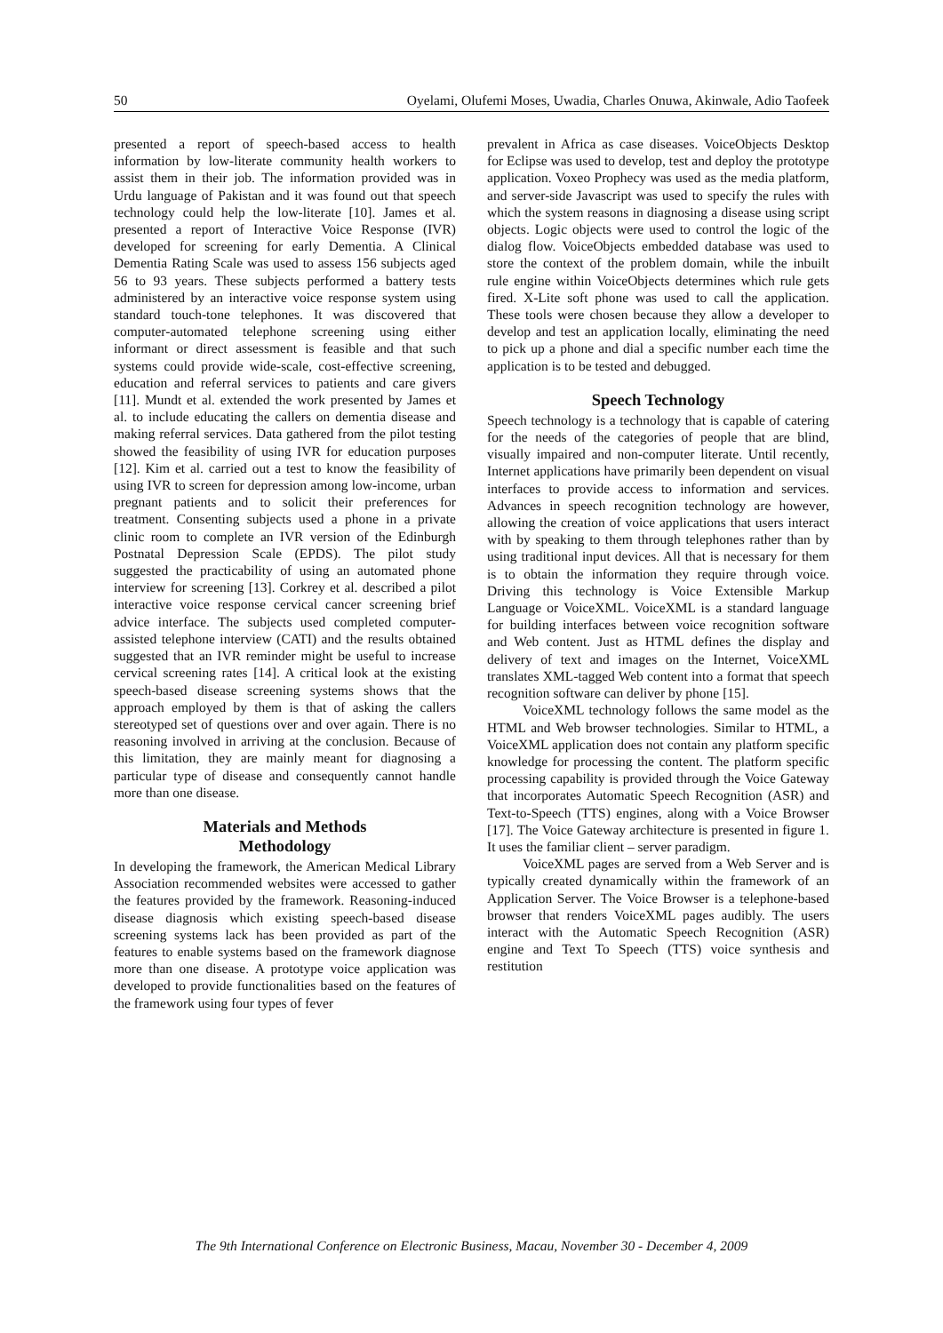50 Oyelami, Olufemi Moses, Uwadia, Charles Onuwa, Akinwale, Adio Taofeek
presented a report of speech-based access to health information by low-literate community health workers to assist them in their job. The information provided was in Urdu language of Pakistan and it was found out that speech technology could help the low-literate [10]. James et al. presented a report of Interactive Voice Response (IVR) developed for screening for early Dementia. A Clinical Dementia Rating Scale was used to assess 156 subjects aged 56 to 93 years. These subjects performed a battery tests administered by an interactive voice response system using standard touch-tone telephones. It was discovered that computer-automated telephone screening using either informant or direct assessment is feasible and that such systems could provide wide-scale, cost-effective screening, education and referral services to patients and care givers [11]. Mundt et al. extended the work presented by James et al. to include educating the callers on dementia disease and making referral services. Data gathered from the pilot testing showed the feasibility of using IVR for education purposes [12]. Kim et al. carried out a test to know the feasibility of using IVR to screen for depression among low-income, urban pregnant patients and to solicit their preferences for treatment. Consenting subjects used a phone in a private clinic room to complete an IVR version of the Edinburgh Postnatal Depression Scale (EPDS). The pilot study suggested the practicability of using an automated phone interview for screening [13]. Corkrey et al. described a pilot interactive voice response cervical cancer screening brief advice interface. The subjects used completed computer-assisted telephone interview (CATI) and the results obtained suggested that an IVR reminder might be useful to increase cervical screening rates [14]. A critical look at the existing speech-based disease screening systems shows that the approach employed by them is that of asking the callers stereotyped set of questions over and over again. There is no reasoning involved in arriving at the conclusion. Because of this limitation, they are mainly meant for diagnosing a particular type of disease and consequently cannot handle more than one disease.
Materials and Methods
Methodology
In developing the framework, the American Medical Library Association recommended websites were accessed to gather the features provided by the framework. Reasoning-induced disease diagnosis which existing speech-based disease screening systems lack has been provided as part of the features to enable systems based on the framework diagnose more than one disease. A prototype voice application was developed to provide functionalities based on the features of the framework using four types of fever
prevalent in Africa as case diseases. VoiceObjects Desktop for Eclipse was used to develop, test and deploy the prototype application. Voxeo Prophecy was used as the media platform, and server-side Javascript was used to specify the rules with which the system reasons in diagnosing a disease using script objects. Logic objects were used to control the logic of the dialog flow. VoiceObjects embedded database was used to store the context of the problem domain, while the inbuilt rule engine within VoiceObjects determines which rule gets fired. X-Lite soft phone was used to call the application. These tools were chosen because they allow a developer to develop and test an application locally, eliminating the need to pick up a phone and dial a specific number each time the application is to be tested and debugged.
Speech Technology
Speech technology is a technology that is capable of catering for the needs of the categories of people that are blind, visually impaired and non-computer literate. Until recently, Internet applications have primarily been dependent on visual interfaces to provide access to information and services. Advances in speech recognition technology are however, allowing the creation of voice applications that users interact with by speaking to them through telephones rather than by using traditional input devices. All that is necessary for them is to obtain the information they require through voice. Driving this technology is Voice Extensible Markup Language or VoiceXML. VoiceXML is a standard language for building interfaces between voice recognition software and Web content. Just as HTML defines the display and delivery of text and images on the Internet, VoiceXML translates XML-tagged Web content into a format that speech recognition software can deliver by phone [15].
VoiceXML technology follows the same model as the HTML and Web browser technologies. Similar to HTML, a VoiceXML application does not contain any platform specific knowledge for processing the content. The platform specific processing capability is provided through the Voice Gateway that incorporates Automatic Speech Recognition (ASR) and Text-to-Speech (TTS) engines, along with a Voice Browser [17]. The Voice Gateway architecture is presented in figure 1. It uses the familiar client – server paradigm.
VoiceXML pages are served from a Web Server and is typically created dynamically within the framework of an Application Server. The Voice Browser is a telephone-based browser that renders VoiceXML pages audibly. The users interact with the Automatic Speech Recognition (ASR) engine and Text To Speech (TTS) voice synthesis and restitution
The 9th International Conference on Electronic Business, Macau, November 30 - December 4, 2009